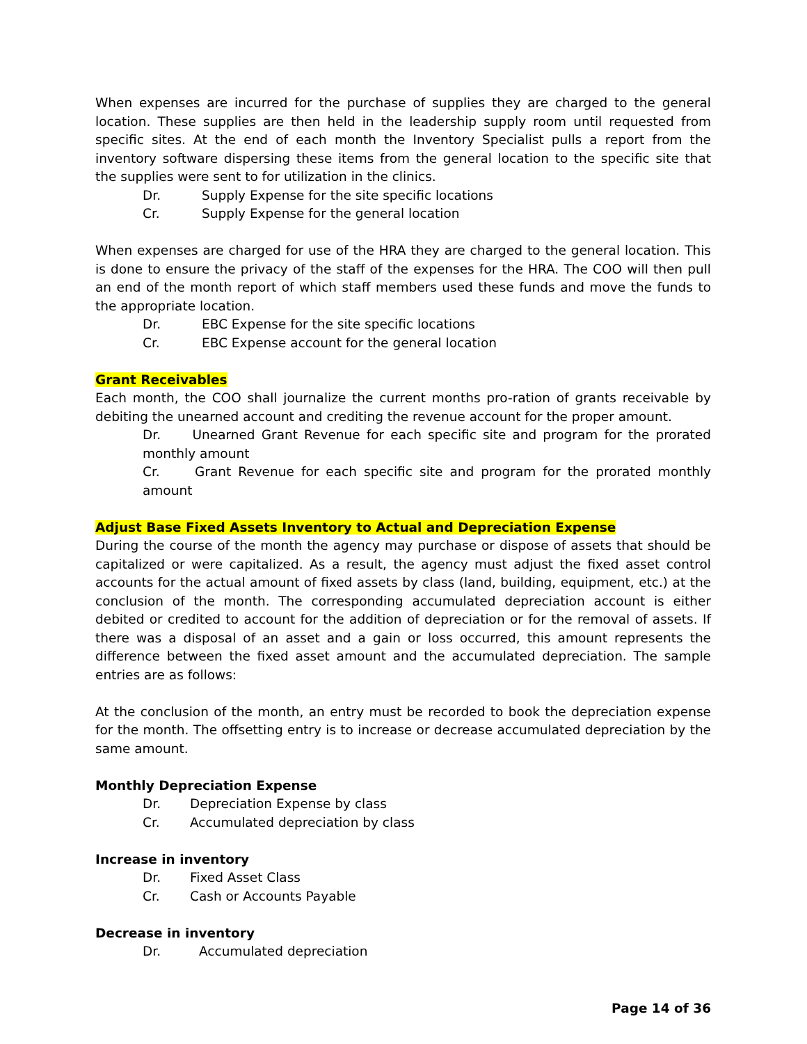When expenses are incurred for the purchase of supplies they are charged to the general location. These supplies are then held in the leadership supply room until requested from specific sites. At the end of each month the Inventory Specialist pulls a report from the inventory software dispersing these items from the general location to the specific site that the supplies were sent to for utilization in the clinics.
Dr. Supply Expense for the site specific locations
Cr. Supply Expense for the general location
When expenses are charged for use of the HRA they are charged to the general location. This is done to ensure the privacy of the staff of the expenses for the HRA. The COO will then pull an end of the month report of which staff members used these funds and move the funds to the appropriate location.
Dr. EBC Expense for the site specific locations
Cr. EBC Expense account for the general location
Grant Receivables
Each month, the COO shall journalize the current months pro-ration of grants receivable by debiting the unearned account and crediting the revenue account for the proper amount.
Dr. Unearned Grant Revenue for each specific site and program for the prorated monthly amount
Cr. Grant Revenue for each specific site and program for the prorated monthly amount
Adjust Base Fixed Assets Inventory to Actual and Depreciation Expense
During the course of the month the agency may purchase or dispose of assets that should be capitalized or were capitalized. As a result, the agency must adjust the fixed asset control accounts for the actual amount of fixed assets by class (land, building, equipment, etc.) at the conclusion of the month. The corresponding accumulated depreciation account is either debited or credited to account for the addition of depreciation or for the removal of assets. If there was a disposal of an asset and a gain or loss occurred, this amount represents the difference between the fixed asset amount and the accumulated depreciation. The sample entries are as follows:
At the conclusion of the month, an entry must be recorded to book the depreciation expense for the month. The offsetting entry is to increase or decrease accumulated depreciation by the same amount.
Monthly Depreciation Expense
Dr. Depreciation Expense by class
Cr. Accumulated depreciation by class
Increase in inventory
Dr. Fixed Asset Class
Cr. Cash or Accounts Payable
Decrease in inventory
Dr. Accumulated depreciation
Page 14 of 36